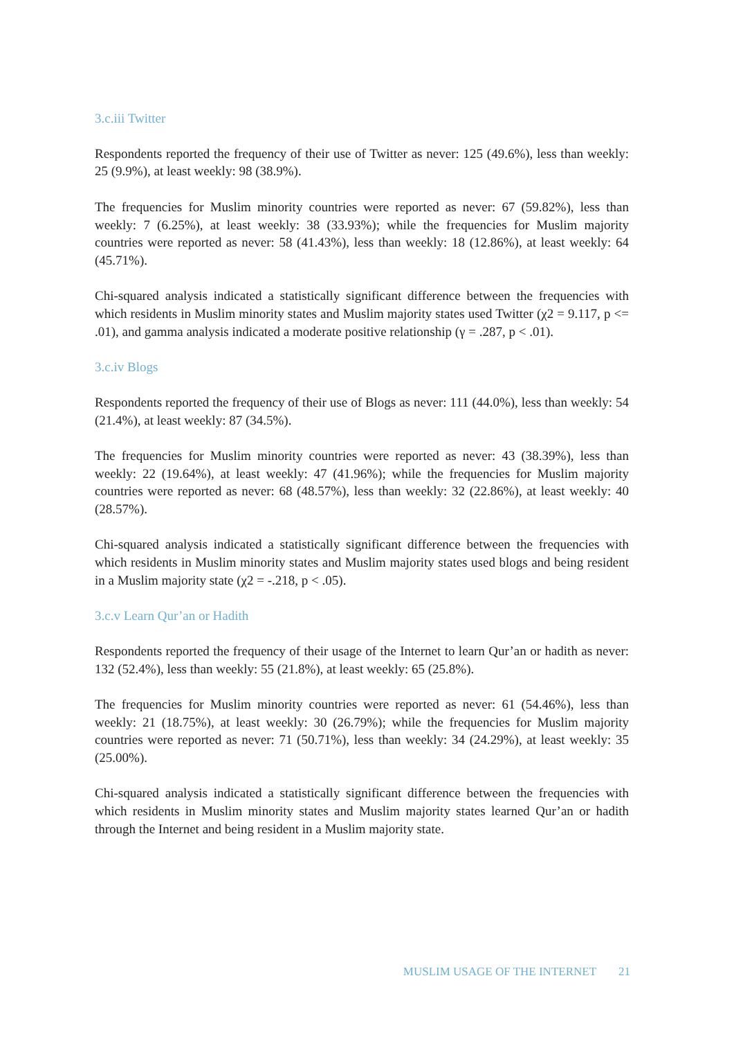3.c.iii Twitter
Respondents reported the frequency of their use of Twitter as never: 125 (49.6%), less than weekly: 25 (9.9%), at least weekly: 98 (38.9%).
The frequencies for Muslim minority countries were reported as never: 67 (59.82%), less than weekly: 7 (6.25%), at least weekly: 38 (33.93%); while the frequencies for Muslim majority countries were reported as never: 58 (41.43%), less than weekly: 18 (12.86%), at least weekly: 64 (45.71%).
Chi-squared analysis indicated a statistically significant difference between the frequencies with which residents in Muslim minority states and Muslim majority states used Twitter (χ2 = 9.117, p <= .01), and gamma analysis indicated a moderate positive relationship (γ = .287, p < .01).
3.c.iv Blogs
Respondents reported the frequency of their use of Blogs as never: 111 (44.0%), less than weekly: 54 (21.4%), at least weekly: 87 (34.5%).
The frequencies for Muslim minority countries were reported as never: 43 (38.39%), less than weekly: 22 (19.64%), at least weekly: 47 (41.96%); while the frequencies for Muslim majority countries were reported as never: 68 (48.57%), less than weekly: 32 (22.86%), at least weekly: 40 (28.57%).
Chi-squared analysis indicated a statistically significant difference between the frequencies with which residents in Muslim minority states and Muslim majority states used blogs and being resident in a Muslim majority state (χ2 = -.218, p < .05).
3.c.v Learn Qur’an or Hadith
Respondents reported the frequency of their usage of the Internet to learn Qur’an or hadith as never: 132 (52.4%), less than weekly: 55 (21.8%), at least weekly: 65 (25.8%).
The frequencies for Muslim minority countries were reported as never: 61 (54.46%), less than weekly: 21 (18.75%), at least weekly: 30 (26.79%); while the frequencies for Muslim majority countries were reported as never: 71 (50.71%), less than weekly: 34 (24.29%), at least weekly: 35 (25.00%).
Chi-squared analysis indicated a statistically significant difference between the frequencies with which residents in Muslim minority states and Muslim majority states learned Qur’an or hadith through the Internet and being resident in a Muslim majority state.
MUSLIM USAGE OF THE INTERNET 21